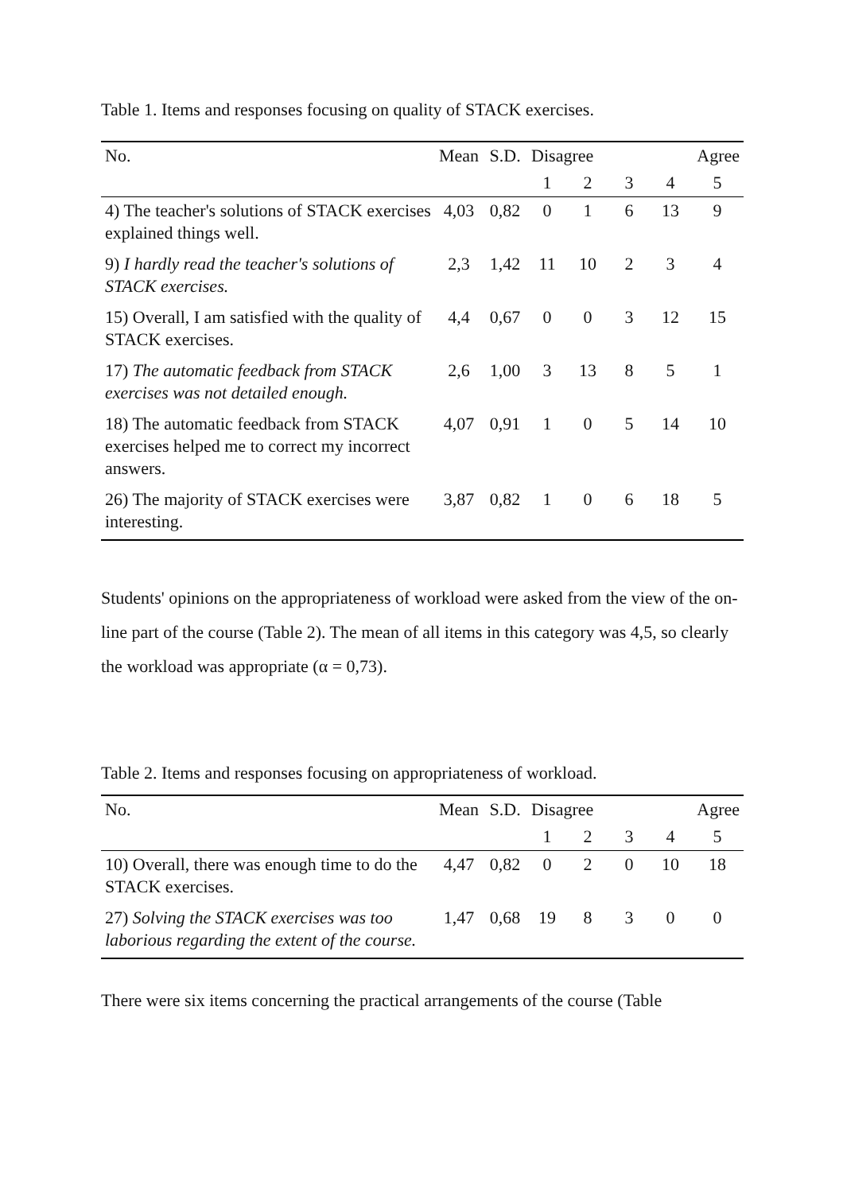Table 1. Items and responses focusing on quality of STACK exercises.
| No. | Mean | S.D. | Disagree | | | Agree | |
| --- | --- | --- | --- | --- | --- | --- | --- |
| | | | 1 | 2 | 3 | 4 | 5 |
| 4) The teacher's solutions of STACK exercises explained things well. | 4,03 | 0,82 | 0 | 1 | 6 | 13 | 9 |
| 9) I hardly read the teacher's solutions of STACK exercises. | 2,3 | 1,42 | 11 | 10 | 2 | 3 | 4 |
| 15) Overall, I am satisfied with the quality of STACK exercises. | 4,4 | 0,67 | 0 | 0 | 3 | 12 | 15 |
| 17) The automatic feedback from STACK exercises was not detailed enough. | 2,6 | 1,00 | 3 | 13 | 8 | 5 | 1 |
| 18) The automatic feedback from STACK exercises helped me to correct my incorrect answers. | 4,07 | 0,91 | 1 | 0 | 5 | 14 | 10 |
| 26) The majority of STACK exercises were interesting. | 3,87 | 0,82 | 1 | 0 | 6 | 18 | 5 |
Students' opinions on the appropriateness of workload were asked from the view of the on-line part of the course (Table 2). The mean of all items in this category was 4,5, so clearly the workload was appropriate (α = 0,73).
Table 2. Items and responses focusing on appropriateness of workload.
| No. | Mean | S.D. | Disagree | | | Agree | |
| --- | --- | --- | --- | --- | --- | --- | --- |
| | | | 1 | 2 | 3 | 4 | 5 |
| 10) Overall, there was enough time to do the STACK exercises. | 4,47 | 0,82 | 0 | 2 | 0 | 10 | 18 |
| 27) Solving the STACK exercises was too laborious regarding the extent of the course. | 1,47 | 0,68 | 19 | 8 | 3 | 0 | 0 |
There were six items concerning the practical arrangements of the course (Table